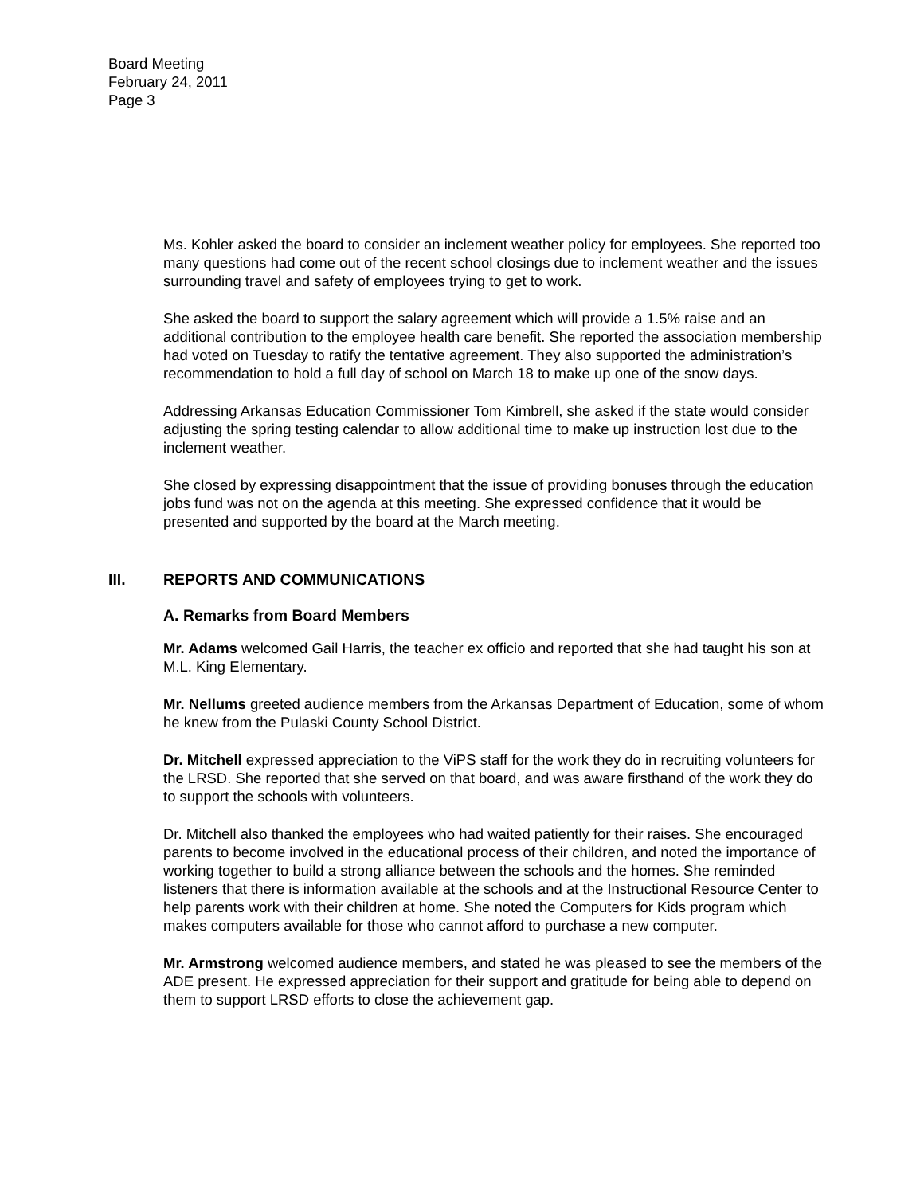Board Meeting
February 24, 2011
Page 3
Ms. Kohler asked the board to consider an inclement weather policy for employees. She reported too many questions had come out of the recent school closings due to inclement weather and the issues surrounding travel and safety of employees trying to get to work.
She asked the board to support the salary agreement which will provide a 1.5% raise and an additional contribution to the employee health care benefit. She reported the association membership had voted on Tuesday to ratify the tentative agreement. They also supported the administration’s recommendation to hold a full day of school on March 18 to make up one of the snow days.
Addressing Arkansas Education Commissioner Tom Kimbrell, she asked if the state would consider adjusting the spring testing calendar to allow additional time to make up instruction lost due to the inclement weather.
She closed by expressing disappointment that the issue of providing bonuses through the education jobs fund was not on the agenda at this meeting. She expressed confidence that it would be presented and supported by the board at the March meeting.
III. REPORTS AND COMMUNICATIONS
A. Remarks from Board Members
Mr. Adams welcomed Gail Harris, the teacher ex officio and reported that she had taught his son at M.L. King Elementary.
Mr. Nellums greeted audience members from the Arkansas Department of Education, some of whom he knew from the Pulaski County School District.
Dr. Mitchell expressed appreciation to the ViPS staff for the work they do in recruiting volunteers for the LRSD. She reported that she served on that board, and was aware firsthand of the work they do to support the schools with volunteers.
Dr. Mitchell also thanked the employees who had waited patiently for their raises. She encouraged parents to become involved in the educational process of their children, and noted the importance of working together to build a strong alliance between the schools and the homes. She reminded listeners that there is information available at the schools and at the Instructional Resource Center to help parents work with their children at home. She noted the Computers for Kids program which makes computers available for those who cannot afford to purchase a new computer.
Mr. Armstrong welcomed audience members, and stated he was pleased to see the members of the ADE present. He expressed appreciation for their support and gratitude for being able to depend on them to support LRSD efforts to close the achievement gap.